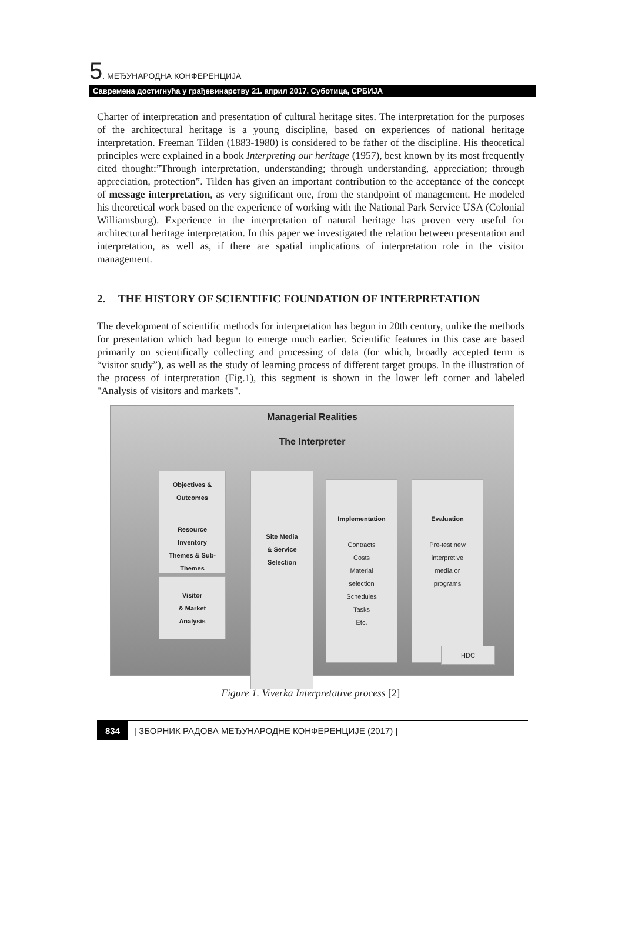5. МЕЂУНАРОДНА КОНФЕРЕНЦИЈА
Савремена достигнућа у грађевинарству 21. април 2017. Суботица, СРБИЈА
Charter of interpretation and presentation of cultural heritage sites. The interpretation for the purposes of the architectural heritage is a young discipline, based on experiences of national heritage interpretation. Freeman Tilden (1883-1980) is considered to be father of the discipline. His theoretical principles were explained in a book Interpreting our heritage (1957), best known by its most frequently cited thought:”Through interpretation, understanding; through understanding, appreciation; through appreciation, protection”. Tilden has given an important contribution to the acceptance of the concept of message interpretation, as very significant one, from the standpoint of management. He modeled his theoretical work based on the experience of working with the National Park Service USA (Colonial Williamsburg). Experience in the interpretation of natural heritage has proven very useful for architectural heritage interpretation. In this paper we investigated the relation between presentation and interpretation, as well as, if there are spatial implications of interpretation role in the visitor management.
2. THE HISTORY OF SCIENTIFIC FOUNDATION OF INTERPRETATION
The development of scientific methods for interpretation has begun in 20th century, unlike the methods for presentation which had begun to emerge much earlier. Scientific features in this case are based primarily on scientifically collecting and processing of data (for which, broadly accepted term is “visitor study”), as well as the study of learning process of different target groups. In the illustration of the process of interpretation (Fig.1), this segment is shown in the lower left corner and labeled "Analysis of visitors and markets".
Managerial Realities
The Interpreter
Objectives &
Outcomes
Resource
Inventory
Themes & Sub-
Themes
Visitor
& Market
Analysis
Site Media
& Service
Selection
Implementation
Contracts
Costs
Material
selection
Schedules
Tasks
Etc.
Evaluation
Pre-test new
interpretive
media or
programs
HDC
Figure 1. Viverka Interpretative process [2]
834 | ЗБОРНИК РАДОВА МЕЂУНАРОДНЕ КОНФЕРЕНЦИЈЕ (2017) |